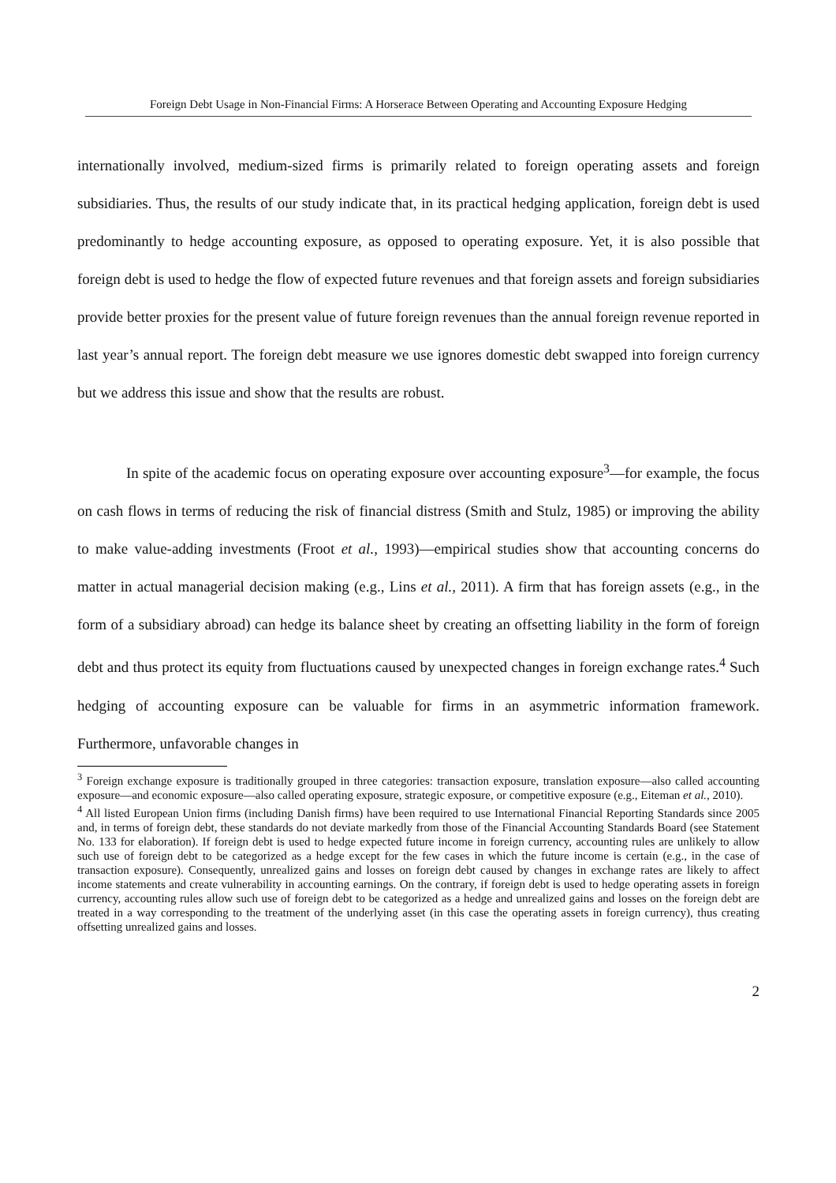Foreign Debt Usage in Non-Financial Firms: A Horserace Between Operating and Accounting Exposure Hedging
internationally involved, medium-sized firms is primarily related to foreign operating assets and foreign subsidiaries. Thus, the results of our study indicate that, in its practical hedging application, foreign debt is used predominantly to hedge accounting exposure, as opposed to operating exposure. Yet, it is also possible that foreign debt is used to hedge the flow of expected future revenues and that foreign assets and foreign subsidiaries provide better proxies for the present value of future foreign revenues than the annual foreign revenue reported in last year’s annual report. The foreign debt measure we use ignores domestic debt swapped into foreign currency but we address this issue and show that the results are robust.
In spite of the academic focus on operating exposure over accounting exposure<sup>3</sup>—for example, the focus on cash flows in terms of reducing the risk of financial distress (Smith and Stulz, 1985) or improving the ability to make value-adding investments (Froot et al., 1993)—empirical studies show that accounting concerns do matter in actual managerial decision making (e.g., Lins et al., 2011). A firm that has foreign assets (e.g., in the form of a subsidiary abroad) can hedge its balance sheet by creating an offsetting liability in the form of foreign debt and thus protect its equity from fluctuations caused by unexpected changes in foreign exchange rates.<sup>4</sup> Such hedging of accounting exposure can be valuable for firms in an asymmetric information framework. Furthermore, unfavorable changes in
<sup>3</sup> Foreign exchange exposure is traditionally grouped in three categories: transaction exposure, translation exposure—also called accounting exposure—and economic exposure—also called operating exposure, strategic exposure, or competitive exposure (e.g., Eiteman et al., 2010).
<sup>4</sup> All listed European Union firms (including Danish firms) have been required to use International Financial Reporting Standards since 2005 and, in terms of foreign debt, these standards do not deviate markedly from those of the Financial Accounting Standards Board (see Statement No. 133 for elaboration). If foreign debt is used to hedge expected future income in foreign currency, accounting rules are unlikely to allow such use of foreign debt to be categorized as a hedge except for the few cases in which the future income is certain (e.g., in the case of transaction exposure). Consequently, unrealized gains and losses on foreign debt caused by changes in exchange rates are likely to affect income statements and create vulnerability in accounting earnings. On the contrary, if foreign debt is used to hedge operating assets in foreign currency, accounting rules allow such use of foreign debt to be categorized as a hedge and unrealized gains and losses on the foreign debt are treated in a way corresponding to the treatment of the underlying asset (in this case the operating assets in foreign currency), thus creating offsetting unrealized gains and losses.
2